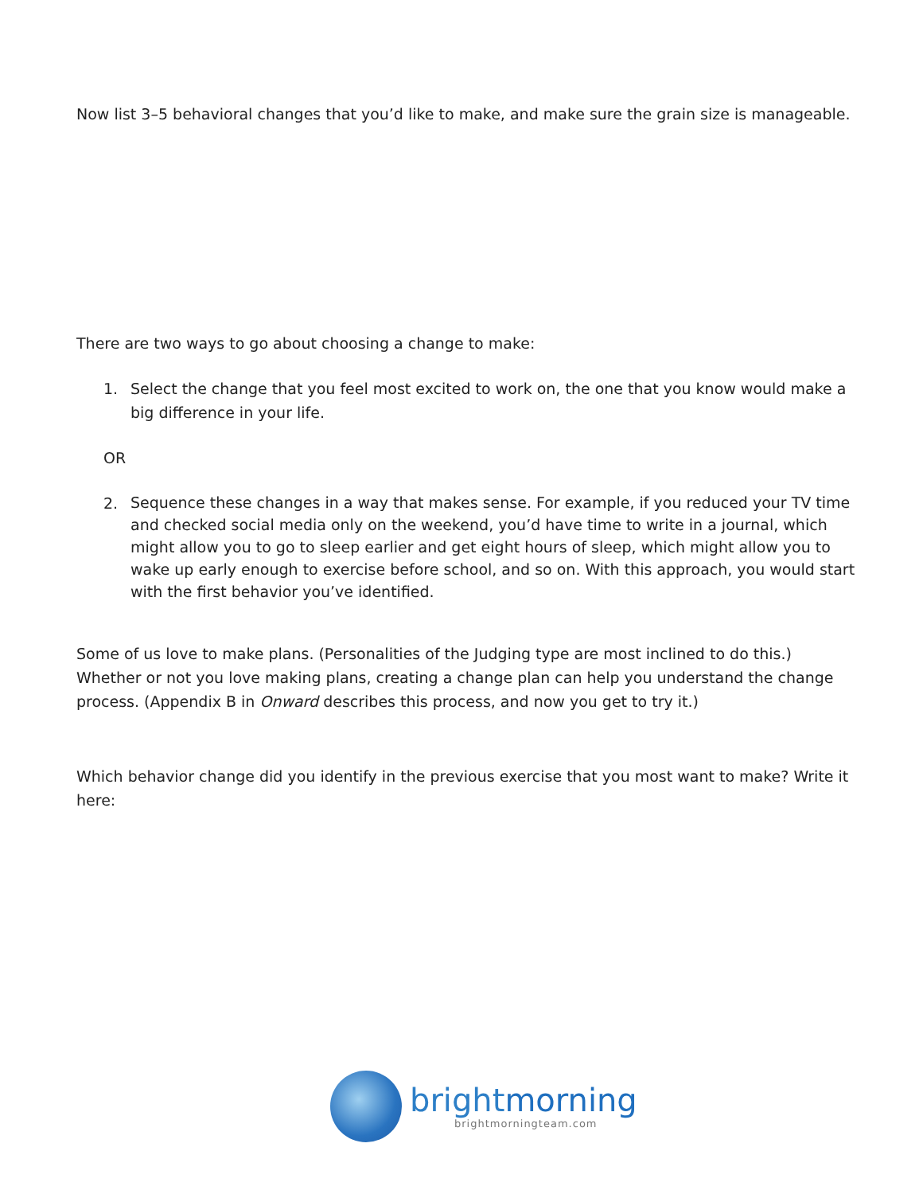Now list 3–5 behavioral changes that you’d like to make, and make sure the grain size is manageable.
There are two ways to go about choosing a change to make:
1. Select the change that you feel most excited to work on, the one that you know would make a big difference in your life.
OR
2.
Sequence these changes in a way that makes sense. For example, if you reduced your TV time and checked social media only on the weekend, you’d have time to write in a journal, which might allow you to go to sleep earlier and get eight hours of sleep, which might allow you to wake up early enough to exercise before school, and so on. With this approach, you would start with the first behavior you’ve identified.
Some of us love to make plans. (Personalities of the Judging type are most inclined to do this.) Whether or not you love making plans, creating a change plan can help you understand the change process. (Appendix B in Onward describes this process, and now you get to try it.)
Which behavior change did you identify in the previous exercise that you most want to make? Write it here:
brightmorning
brightmorningteam.com